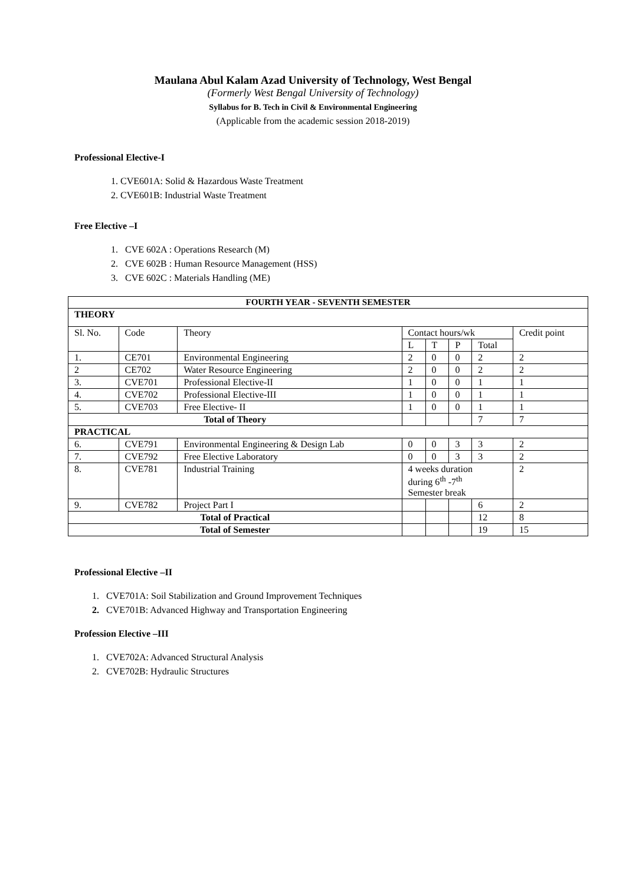Maulana Abul Kalam Azad University of Technology, West Bengal
(Formerly West Bengal University of Technology)
Syllabus for B. Tech in Civil & Environmental Engineering
(Applicable from the academic session 2018-2019)
Professional Elective-I
1. CVE601A: Solid & Hazardous Waste Treatment
2. CVE601B: Industrial Waste Treatment
Free Elective –I
1. CVE 602A : Operations Research (M)
2. CVE 602B : Human Resource Management (HSS)
3. CVE 602C : Materials Handling (ME)
| FOURTH YEAR - SEVENTH SEMESTER | | | | | | | |
| --- | --- | --- | --- | --- | --- | --- | --- |
| THEORY | | | | | | | |
| Sl. No. | Code | Theory | Contact hours/wk | | | | Credit point |
| | | | L | T | P | Total | |
| 1. | CE701 | Environmental Engineering | 2 | 0 | 0 | 2 | 2 |
| 2 | CE702 | Water Resource Engineering | 2 | 0 | 0 | 2 | 2 |
| 3. | CVE701 | Professional Elective-II | 1 | 0 | 0 | 1 | 1 |
| 4. | CVE702 | Professional Elective-III | 1 | 0 | 0 | 1 | 1 |
| 5. | CVE703 | Free Elective- II | 1 | 0 | 0 | 1 | 1 |
| Total of Theory | | | | | | 7 | 7 |
| PRACTICAL | | | | | | | |
| 6. | CVE791 | Environmental Engineering & Design Lab | 0 | 0 | 3 | 3 | 2 |
| 7. | CVE792 | Free Elective Laboratory | 0 | 0 | 3 | 3 | 2 |
| 8. | CVE781 | Industrial Training | 4 weeks duration during 6<sup>th</sup> -7<sup>th</sup> Semester break | | | | 2 |
| 9. | CVE782 | Project Part I | | | | 6 | 2 |
| Total of Practical | | | | | | 12 | 8 |
| Total of Semester | | | | | | 19 | 15 |
Professional Elective –II
1. CVE701A: Soil Stabilization and Ground Improvement Techniques
2. CVE701B: Advanced Highway and Transportation Engineering
Profession Elective –III
1. CVE702A: Advanced Structural Analysis
2. CVE702B: Hydraulic Structures